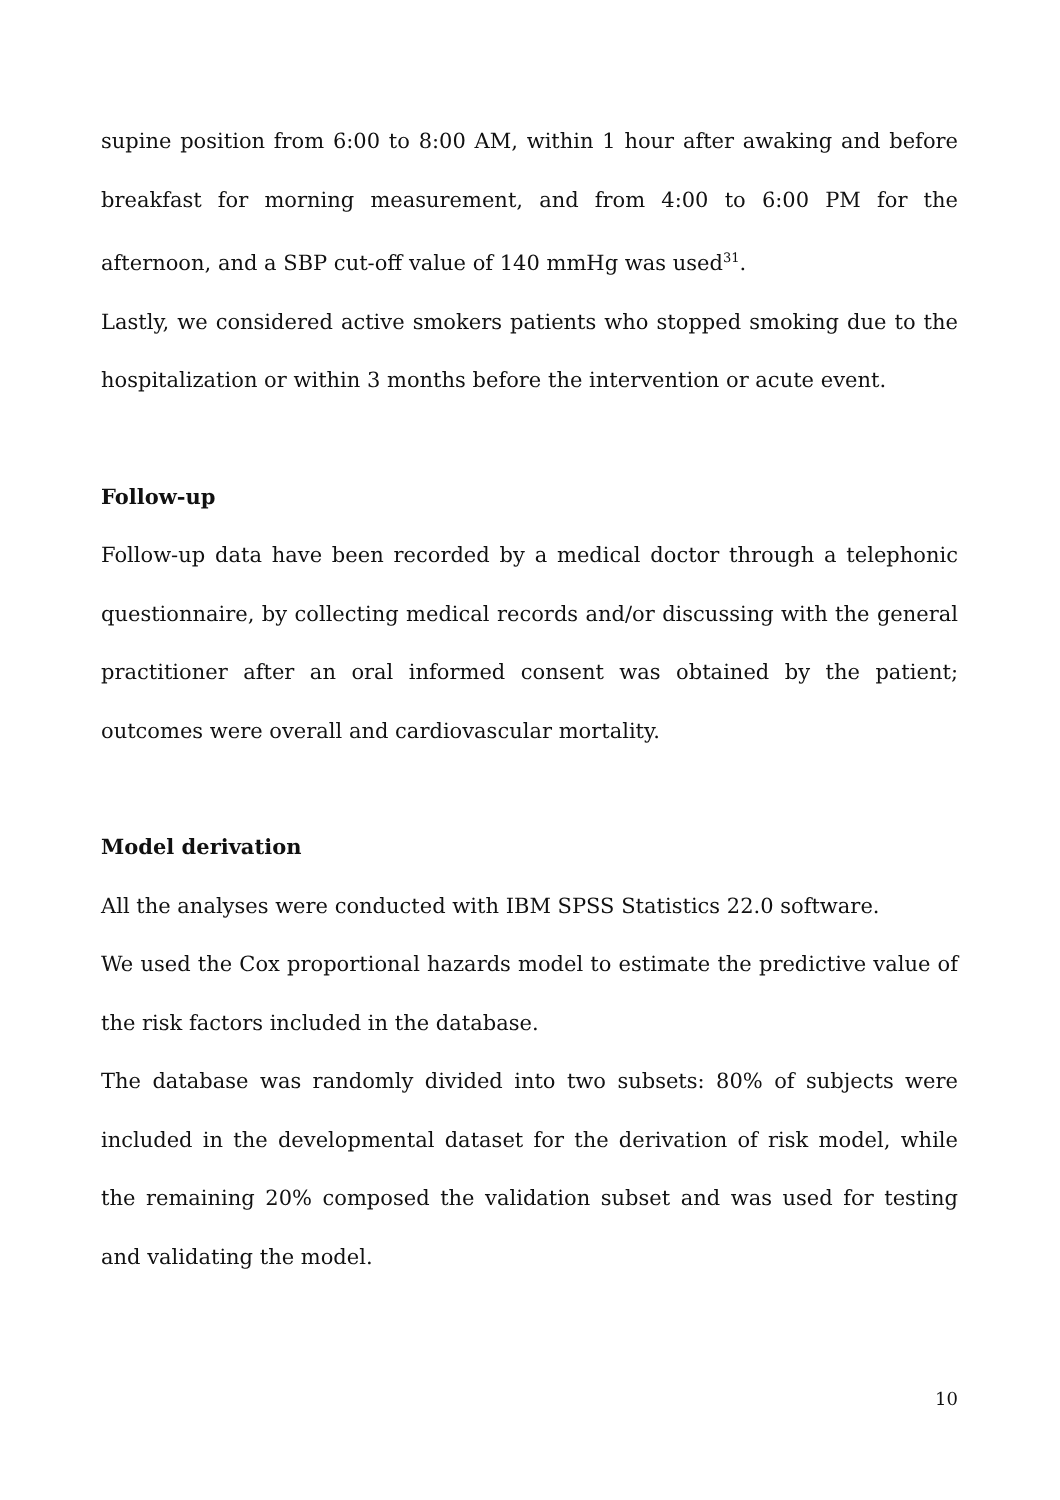supine position from 6:00 to 8:00 AM, within 1 hour after awaking and before breakfast for morning measurement, and from 4:00 to 6:00 PM for the afternoon, and a SBP cut-off value of 140 mmHg was used<sup>31</sup>.
Lastly, we considered active smokers patients who stopped smoking due to the hospitalization or within 3 months before the intervention or acute event.
Follow-up
Follow-up data have been recorded by a medical doctor through a telephonic questionnaire, by collecting medical records and/or discussing with the general practitioner after an oral informed consent was obtained by the patient; outcomes were overall and cardiovascular mortality.
Model derivation
All the analyses were conducted with IBM SPSS Statistics 22.0 software.
We used the Cox proportional hazards model to estimate the predictive value of the risk factors included in the database.
The database was randomly divided into two subsets: 80% of subjects were included in the developmental dataset for the derivation of risk model, while the remaining 20% composed the validation subset and was used for testing and validating the model.
10